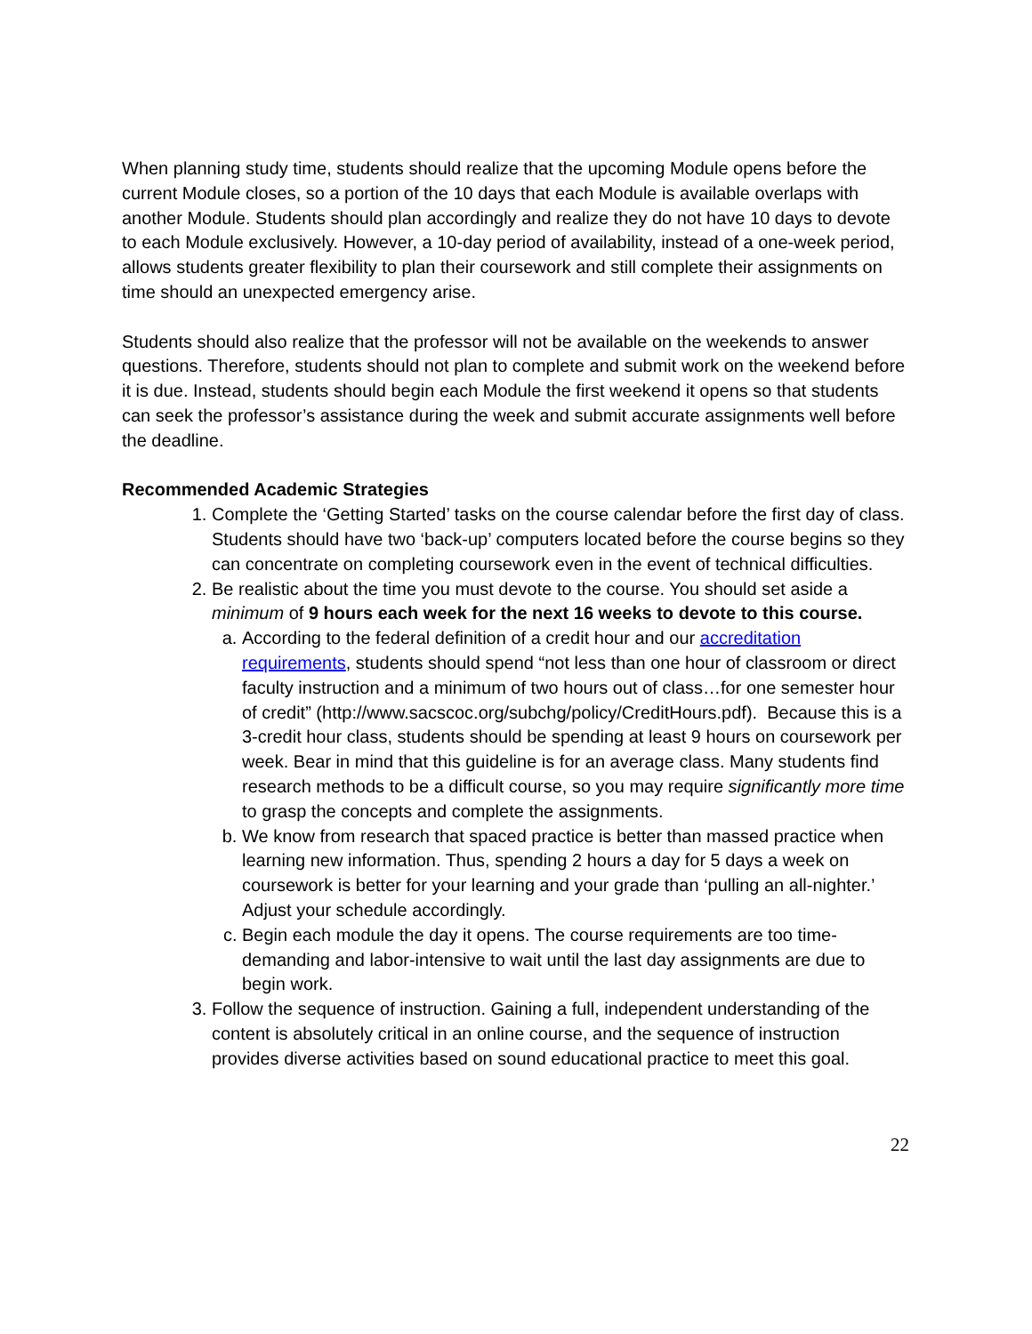When planning study time, students should realize that the upcoming Module opens before the current Module closes, so a portion of the 10 days that each Module is available overlaps with another Module. Students should plan accordingly and realize they do not have 10 days to devote to each Module exclusively. However, a 10-day period of availability, instead of a one-week period, allows students greater flexibility to plan their coursework and still complete their assignments on time should an unexpected emergency arise.
Students should also realize that the professor will not be available on the weekends to answer questions. Therefore, students should not plan to complete and submit work on the weekend before it is due. Instead, students should begin each Module the first weekend it opens so that students can seek the professor’s assistance during the week and submit accurate assignments well before the deadline.
Recommended Academic Strategies
1. Complete the ‘Getting Started’ tasks on the course calendar before the first day of class. Students should have two ‘back-up’ computers located before the course begins so they can concentrate on completing coursework even in the event of technical difficulties.
2. Be realistic about the time you must devote to the course. You should set aside a minimum of 9 hours each week for the next 16 weeks to devote to this course.
a. According to the federal definition of a credit hour and our accreditation requirements, students should spend “not less than one hour of classroom or direct faculty instruction and a minimum of two hours out of class…for one semester hour of credit” (http://www.sacscoc.org/subchg/policy/CreditHours.pdf). Because this is a 3-credit hour class, students should be spending at least 9 hours on coursework per week. Bear in mind that this guideline is for an average class. Many students find research methods to be a difficult course, so you may require significantly more time to grasp the concepts and complete the assignments.
b. We know from research that spaced practice is better than massed practice when learning new information. Thus, spending 2 hours a day for 5 days a week on coursework is better for your learning and your grade than ‘pulling an all-nighter.’ Adjust your schedule accordingly.
c. Begin each module the day it opens. The course requirements are too time-demanding and labor-intensive to wait until the last day assignments are due to begin work.
3. Follow the sequence of instruction. Gaining a full, independent understanding of the content is absolutely critical in an online course, and the sequence of instruction provides diverse activities based on sound educational practice to meet this goal.
22